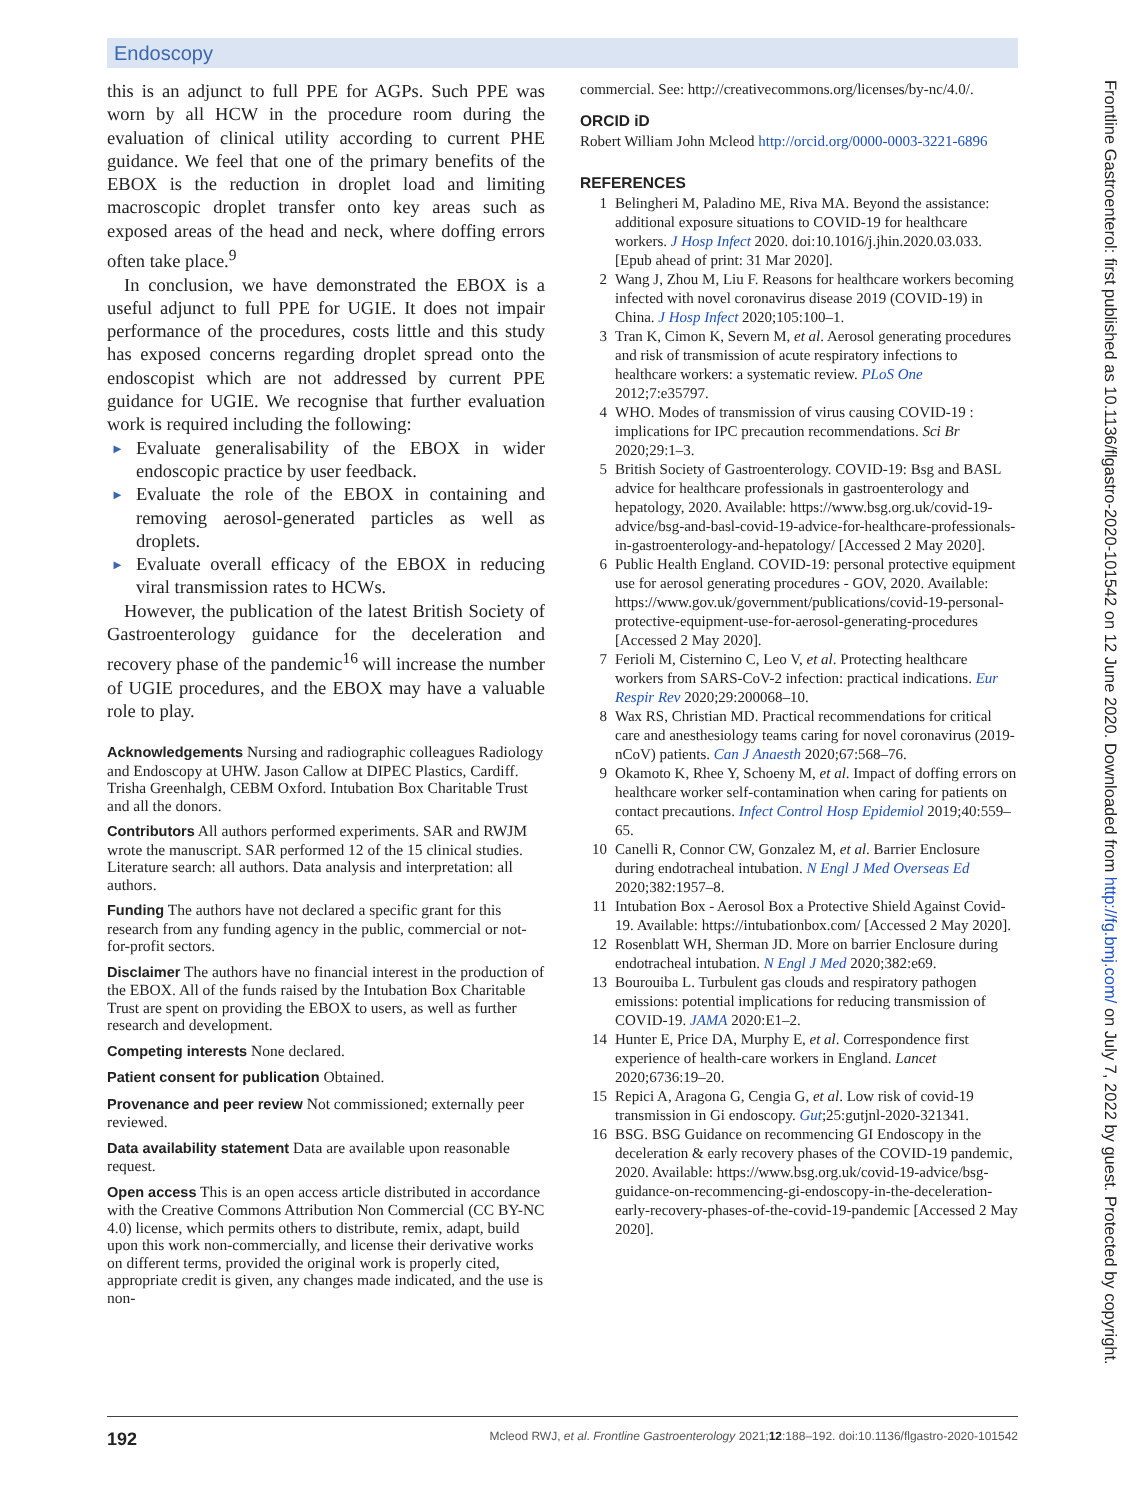Endoscopy
this is an adjunct to full PPE for AGPs. Such PPE was worn by all HCW in the procedure room during the evaluation of clinical utility according to current PHE guidance. We feel that one of the primary benefits of the EBOX is the reduction in droplet load and limiting macroscopic droplet transfer onto key areas such as exposed areas of the head and neck, where doffing errors often take place.<sup>9</sup>
In conclusion, we have demonstrated the EBOX is a useful adjunct to full PPE for UGIE. It does not impair performance of the procedures, costs little and this study has exposed concerns regarding droplet spread onto the endoscopist which are not addressed by current PPE guidance for UGIE. We recognise that further evaluation work is required including the following:
► Evaluate generalisability of the EBOX in wider endoscopic practice by user feedback.
► Evaluate the role of the EBOX in containing and removing aerosol-generated particles as well as droplets.
► Evaluate overall efficacy of the EBOX in reducing viral transmission rates to HCWs.
However, the publication of the latest British Society of Gastroenterology guidance for the deceleration and recovery phase of the pandemic<sup>16</sup> will increase the number of UGIE procedures, and the EBOX may have a valuable role to play.
Acknowledgements Nursing and radiographic colleagues Radiology and Endoscopy at UHW. Jason Callow at DIPEC Plastics, Cardiff. Trisha Greenhalgh, CEBM Oxford. Intubation Box Charitable Trust and all the donors.
Contributors All authors performed experiments. SAR and RWJM wrote the manuscript. SAR performed 12 of the 15 clinical studies. Literature search: all authors. Data analysis and interpretation: all authors.
Funding The authors have not declared a specific grant for this research from any funding agency in the public, commercial or not-for-profit sectors.
Disclaimer The authors have no financial interest in the production of the EBOX. All of the funds raised by the Intubation Box Charitable Trust are spent on providing the EBOX to users, as well as further research and development.
Competing interests None declared.
Patient consent for publication Obtained.
Provenance and peer review Not commissioned; externally peer reviewed.
Data availability statement Data are available upon reasonable request.
Open access This is an open access article distributed in accordance with the Creative Commons Attribution Non Commercial (CC BY-NC 4.0) license, which permits others to distribute, remix, adapt, build upon this work non-commercially, and license their derivative works on different terms, provided the original work is properly cited, appropriate credit is given, any changes made indicated, and the use is non-
commercial. See: http://creativecommons.org/licenses/by-nc/4.0/.
ORCID iD
Robert William John Mcleod http://orcid.org/0000-0003-3221-6896
REFERENCES
1 Belingheri M, Paladino ME, Riva MA. Beyond the assistance: additional exposure situations to COVID-19 for healthcare workers. J Hosp Infect 2020. doi:10.1016/j.jhin.2020.03.033. [Epub ahead of print: 31 Mar 2020].
2 Wang J, Zhou M, Liu F. Reasons for healthcare workers becoming infected with novel coronavirus disease 2019 (COVID-19) in China. J Hosp Infect 2020;105:100–1.
3 Tran K, Cimon K, Severn M, et al. Aerosol generating procedures and risk of transmission of acute respiratory infections to healthcare workers: a systematic review. PLoS One 2012;7:e35797.
4 WHO. Modes of transmission of virus causing COVID-19 : implications for IPC precaution recommendations. Sci Br 2020;29:1–3.
5 British Society of Gastroenterology. COVID-19: Bsg and BASL advice for healthcare professionals in gastroenterology and hepatology, 2020. Available: https://www.bsg.org.uk/covid-19-advice/bsg-and-basl-covid-19-advice-for-healthcare-professionals-in-gastroenterology-and-hepatology/ [Accessed 2 May 2020].
6 Public Health England. COVID-19: personal protective equipment use for aerosol generating procedures - GOV, 2020. Available: https://www.gov.uk/government/publications/covid-19-personal-protective-equipment-use-for-aerosol-generating-procedures [Accessed 2 May 2020].
7 Ferioli M, Cisternino C, Leo V, et al. Protecting healthcare workers from SARS-CoV-2 infection: practical indications. Eur Respir Rev 2020;29:200068–10.
8 Wax RS, Christian MD. Practical recommendations for critical care and anesthesiology teams caring for novel coronavirus (2019-nCoV) patients. Can J Anaesth 2020;67:568–76.
9 Okamoto K, Rhee Y, Schoeny M, et al. Impact of doffing errors on healthcare worker self-contamination when caring for patients on contact precautions. Infect Control Hosp Epidemiol 2019;40:559–65.
10 Canelli R, Connor CW, Gonzalez M, et al. Barrier Enclosure during endotracheal intubation. N Engl J Med Overseas Ed 2020;382:1957–8.
11 Intubation Box - Aerosol Box a Protective Shield Against Covid-19. Available: https://intubationbox.com/ [Accessed 2 May 2020].
12 Rosenblatt WH, Sherman JD. More on barrier Enclosure during endotracheal intubation. N Engl J Med 2020;382:e69.
13 Bourouiba L. Turbulent gas clouds and respiratory pathogen emissions: potential implications for reducing transmission of COVID-19. JAMA 2020:E1–2.
14 Hunter E, Price DA, Murphy E, et al. Correspondence first experience of health-care workers in England. Lancet 2020;6736:19–20.
15 Repici A, Aragona G, Cengia G, et al. Low risk of covid-19 transmission in Gi endoscopy. Gut;25:gutjnl-2020-321341.
16 BSG. BSG Guidance on recommencing GI Endoscopy in the deceleration & early recovery phases of the COVID-19 pandemic, 2020. Available: https://www.bsg.org.uk/covid-19-advice/bsg-guidance-on-recommencing-gi-endoscopy-in-the-deceleration-early-recovery-phases-of-the-covid-19-pandemic [Accessed 2 May 2020].
Frontline Gastroenterol: first published as 10.1136/flgastro-2020-101542 on 12 June 2020. Downloaded from http://fg.bmj.com/ on July 7, 2022 by guest. Protected by copyright.
192 Mcleod RWJ, et al. Frontline Gastroenterology 2021;12:188–192. doi:10.1136/flgastro-2020-101542